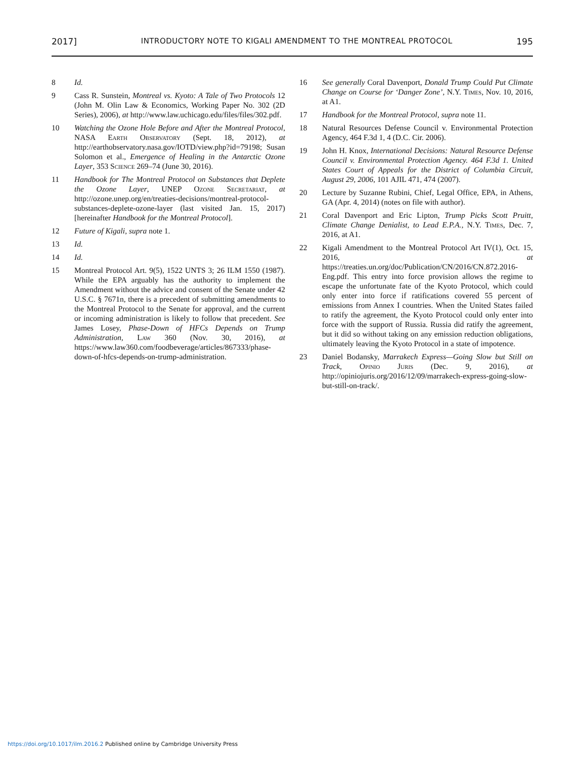2017] INTRODUCTORY NOTE TO KIGALI AMENDMENT TO THE MONTREAL PROTOCOL 195
8 Id.
9 Cass R. Sunstein, Montreal vs. Kyoto: A Tale of Two Protocols 12 (John M. Olin Law & Economics, Working Paper No. 302 (2D Series), 2006), at http://www.law.uchicago.edu/files/files/302.pdf.
10 Watching the Ozone Hole Before and After the Montreal Protocol, NASA Earth Observatory (Sept. 18, 2012), at http://earthobservatory.nasa.gov/IOTD/view.php?id=79198; Susan Solomon et al., Emergence of Healing in the Antarctic Ozone Layer, 353 Science 269–74 (June 30, 2016).
11 Handbook for The Montreal Protocol on Substances that Deplete the Ozone Layer, UNEP Ozone Secretariat, at http://ozone.unep.org/en/treaties-decisions/montreal-protocol-substances-deplete-ozone-layer (last visited Jan. 15, 2017) [hereinafter Handbook for the Montreal Protocol].
12 Future of Kigali, supra note 1.
13 Id.
14 Id.
15 Montreal Protocol Art. 9(5), 1522 UNTS 3; 26 ILM 1550 (1987). While the EPA arguably has the authority to implement the Amendment without the advice and consent of the Senate under 42 U.S.C. § 7671n, there is a precedent of submitting amendments to the Montreal Protocol to the Senate for approval, and the current or incoming administration is likely to follow that precedent. See James Losey, Phase-Down of HFCs Depends on Trump Administration, Law 360 (Nov. 30, 2016), at https://www.law360.com/foodbeverage/articles/867333/phase-down-of-hfcs-depends-on-trump-administration.
16 See generally Coral Davenport, Donald Trump Could Put Climate Change on Course for ‘Danger Zone’, N.Y. Times, Nov. 10, 2016, at A1.
17 Handbook for the Montreal Protocol, supra note 11.
18 Natural Resources Defense Council v. Environmental Protection Agency, 464 F.3d 1, 4 (D.C. Cir. 2006).
19 John H. Knox, International Decisions: Natural Resource Defense Council v. Environmental Protection Agency. 464 F.3d 1. United States Court of Appeals for the District of Columbia Circuit, August 29, 2006, 101 AJIL 471, 474 (2007).
20 Lecture by Suzanne Rubini, Chief, Legal Office, EPA, in Athens, GA (Apr. 4, 2014) (notes on file with author).
21 Coral Davenport and Eric Lipton, Trump Picks Scott Pruitt, Climate Change Denialist, to Lead E.P.A., N.Y. Times, Dec. 7, 2016, at A1.
22 Kigali Amendment to the Montreal Protocol Art IV(1), Oct. 15, 2016, at https://treaties.un.org/doc/Publication/CN/2016/CN.872.2016-Eng.pdf. This entry into force provision allows the regime to escape the unfortunate fate of the Kyoto Protocol, which could only enter into force if ratifications covered 55 percent of emissions from Annex I countries. When the United States failed to ratify the agreement, the Kyoto Protocol could only enter into force with the support of Russia. Russia did ratify the agreement, but it did so without taking on any emission reduction obligations, ultimately leaving the Kyoto Protocol in a state of impotence.
23 Daniel Bodansky, Marrakech Express—Going Slow but Still on Track, Opinio Juris (Dec. 9, 2016), at http://opiniojuris.org/2016/12/09/marrakech-express-going-slow-but-still-on-track/.
https://doi.org/10.1017/ilm.2016.2 Published online by Cambridge University Press